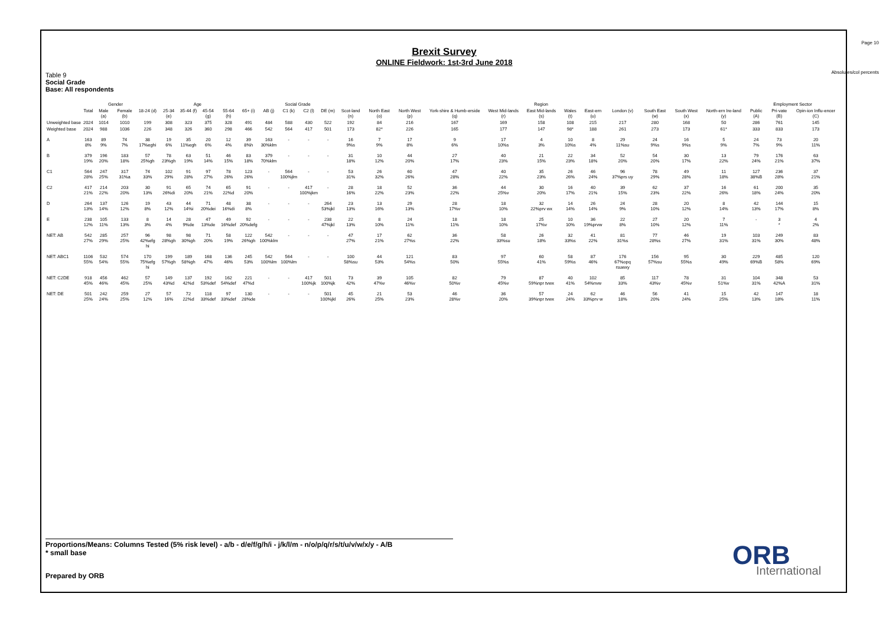Page 10
Absolutes/col percents
Brexit Survey
ONLINE Fieldwork: 1st-3rd June 2018
Table 9
Social Grade
Base: All respondents
| | | Gender | | Age | | | | | | Social Grade | | | | Region | | | | | | | | | | | | Employment Sector | | |
| --- | --- | --- | --- | --- | --- | --- | --- | --- | --- | --- | --- | --- | --- | --- | --- | --- | --- | --- | --- | --- | --- | --- | --- | --- | --- | --- | --- | --- |
| | Total | Male (a) | Female (b) | 18-24 (d) | 25-34 (e) | 35-44 (f) | 45-54 (g) | 55-64 (h) | 65+ (i) | AB (j) | C1 (k) | C2 (l) | DE (m) | Scot-land (n) | North East (o) | North West (p) | York-shire & Humb-erside (q) | West Mid-lands (r) | East Mid-lands (s) | Wales (t) | East-ern (u) | London (v) | South East (w) | South West (x) | North-ern Ire-land (y) | Public (A) | Pri-vate (B) | Opin-ion Influ-encer (C) |
| Unweighted base | 2024 | 1014 | 1010 | 199 | 308 | 323 | 375 | 328 | 491 | 484 | 588 | 430 | 522 | 192 | 84 | 216 | 167 | 169 | 158 | 108 | 215 | 217 | 280 | 168 | 50 | 286 | 761 | 145 |
| Weighted base | 2024 | 988 | 1036 | 226 | 348 | 326 | 360 | 298 | 466 | 542 | 564 | 417 | 501 | 173 | 82* | 226 | 165 | 177 | 147 | 98* | 188 | 261 | 273 | 173 | 61* | 333 | 833 | 173 |
| A | 163 8% | 89 9% | 74 7% | 38 17%eghi | 19 6% | 35 11%egh | 20 6% | 12 4% | 39 8%h | 163 30%klm | - | - | - | 16 9%s | 7 9% | 17 8% | 9 6% | 17 10%s | 4 3% | 10 10%s | 8 4% | 29 11%su | 24 9%s | 16 9%s | 5 9% | 24 7% | 73 9% | 20 11% |
| B | 379 19% | 196 20% | 183 18% | 57 25%gh | 78 23%gh | 63 19% | 51 14% | 46 15% | 83 18% | 379 70%klm | - | - | - | 31 18% | 10 12% | 44 20% | 27 17% | 40 23% | 21 15% | 22 23% | 34 18% | 52 20% | 54 20% | 30 17% | 13 22% | 79 24% | 176 21% | 63 37% |
| C1 | 564 28% | 247 25% | 317 31%a | 74 33% | 102 29% | 91 28% | 97 27% | 78 26% | 123 26% | - | 564 100%jlm | - | - | 53 31% | 26 32% | 60 26% | 47 28% | 40 22% | 35 23% | 26 26% | 46 24% | 96 37%prs uy | 78 29% | 49 28% | 11 18% | 127 38%B | 236 28% | 37 21% |
| C2 | 417 21% | 214 22% | 203 20% | 30 13% | 91 26%di | 65 20% | 74 21% | 65 22%d | 91 20% | - | - | 417 100%jkm | - | 28 16% | 18 22% | 52 23% | 36 22% | 44 25%v | 30 20% | 16 17% | 40 21% | 39 15% | 62 23% | 37 22% | 16 26% | 61 18% | 200 24% | 35 20% |
| D | 264 13% | 137 14% | 126 12% | 19 8% | 43 12% | 44 14%i | 71 20%dei | 48 16%di | 38 8% | - | - | - | 264 53%jkl | 23 13% | 13 16% | 29 13% | 28 17%v | 18 10% | 32 22%prv wx | 14 14% | 26 14% | 24 9% | 28 10% | 20 12% | 8 14% | 42 13% | 144 17% | 15 8% |
| E | 238 12% | 105 11% | 133 13% | 8 3% | 14 4% | 28 9%de | 47 13%de | 49 16%def | 92 20%defg | - | - | - | 238 47%jkl | 22 13% | 8 10% | 24 11% | 18 11% | 18 10% | 25 17%v | 10 10% | 36 19%prvw | 22 8% | 27 10% | 20 12% | 7 11% | - | 3 * | 4 2% |
| NET: AB | 542 27% | 285 29% | 257 25% | 96 42%efg hi | 98 28%gh | 98 30%gh | 71 20% | 58 19% | 122 26%gh | 542 100%klm | - | - | - | 47 27% | 17 21% | 62 27%s | 36 22% | 58 33%su | 26 18% | 32 33%s | 41 22% | 81 31%s | 77 28%s | 46 27% | 19 31% | 103 31% | 249 30% | 83 48% |
| NET: ABC1 | 1106 55% | 532 54% | 574 55% | 170 75%efg hi | 199 57%gh | 189 58%gh | 168 47% | 136 46% | 245 53% | 542 100%lm | 564 100%lm | - | - | 100 58%su | 44 53% | 121 54%s | 83 50% | 97 55%s | 60 41% | 58 59%s | 87 46% | 176 67%opq rsuwxy | 156 57%su | 95 55%s | 30 49% | 229 69%B | 485 58% | 120 69% |
| NET: C2DE | 918 45% | 456 46% | 462 45% | 57 25% | 149 43%d | 137 42%d | 192 53%def | 162 54%def | 221 47%d | - | - | 417 100%jk | 501 100%jk | 73 42% | 39 47%v | 105 46%v | 82 50%v | 79 45%v | 87 59%npr tvwx | 40 41% | 102 54%nvw | 85 33% | 117 43%v | 78 45%v | 31 51%v | 104 31% | 348 42%A | 53 31% |
| NET: DE | 501 25% | 242 24% | 259 25% | 27 12% | 57 16% | 72 22%d | 118 33%def | 97 33%def | 130 28%de | - | - | - | 501 100%jkl | 45 26% | 21 25% | 53 23% | 46 28%v | 36 20% | 57 39%npr tvwx | 24 24% | 62 33%prv w | 46 18% | 56 20% | 41 24% | 15 25% | 42 13% | 147 18% | 18 11% |
Proportions/Means: Columns Tested (5% risk level) - a/b - d/e/f/g/h/i - j/k/l/m - n/o/p/q/r/s/t/u/v/w/x/y - A/B
* small base
Prepared by ORB
ORB
International